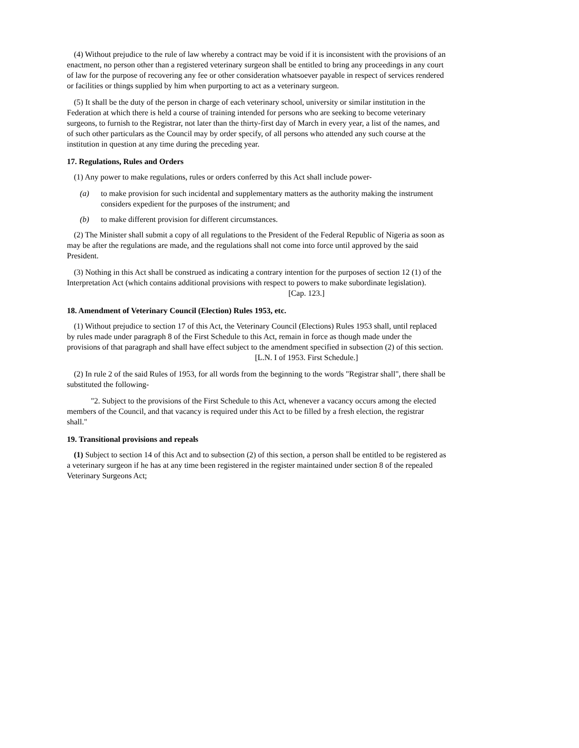(4) Without prejudice to the rule of law whereby a contract may be void if it is inconsistent with the provisions of an enactment, no person other than a registered veterinary surgeon shall be entitled to bring any proceedings in any court of law for the purpose of recovering any fee or other consideration whatsoever payable in respect of services rendered or facilities or things supplied by him when purporting to act as a veterinary surgeon.
(5) It shall be the duty of the person in charge of each veterinary school, university or similar institution in the Federation at which there is held a course of training intended for persons who are seeking to become veterinary surgeons, to furnish to the Registrar, not later than the thirty-first day of March in every year, a list of the names, and of such other particulars as the Council may by order specify, of all persons who attended any such course at the institution in question at any time during the preceding year.
17. Regulations, Rules and Orders
(1) Any power to make regulations, rules or orders conferred by this Act shall include power-
(a) to make provision for such incidental and supplementary matters as the authority making the instrument considers expedient for the purposes of the instrument; and
(b) to make different provision for different circumstances.
(2) The Minister shall submit a copy of all regulations to the President of the Federal Republic of Nigeria as soon as may be after the regulations are made, and the regulations shall not come into force until approved by the said President.
(3) Nothing in this Act shall be construed as indicating a contrary intention for the purposes of section 12 (1) of the Interpretation Act (which contains additional provisions with respect to powers to make subordinate legislation).
[Cap. 123.]
18. Amendment of Veterinary Council (Election) Rules 1953, etc.
(1) Without prejudice to section 17 of this Act, the Veterinary Council (Elections) Rules 1953 shall, until replaced by rules made under paragraph 8 of the First Schedule to this Act, remain in force as though made under the provisions of that paragraph and shall have effect subject to the amendment specified in subsection (2) of this section.
[L.N. I of 1953. First Schedule.]
(2) In rule 2 of the said Rules of 1953, for all words from the beginning to the words "Registrar shall", there shall be substituted the following-
"2. Subject to the provisions of the First Schedule to this Act, whenever a vacancy occurs among the elected members of the Council, and that vacancy is required under this Act to be filled by a fresh election, the registrar shall."
19. Transitional provisions and repeals
(1) Subject to section 14 of this Act and to subsection (2) of this section, a person shall be entitled to be registered as a veterinary surgeon if he has at any time been registered in the register maintained under section 8 of the repealed Veterinary Surgeons Act;